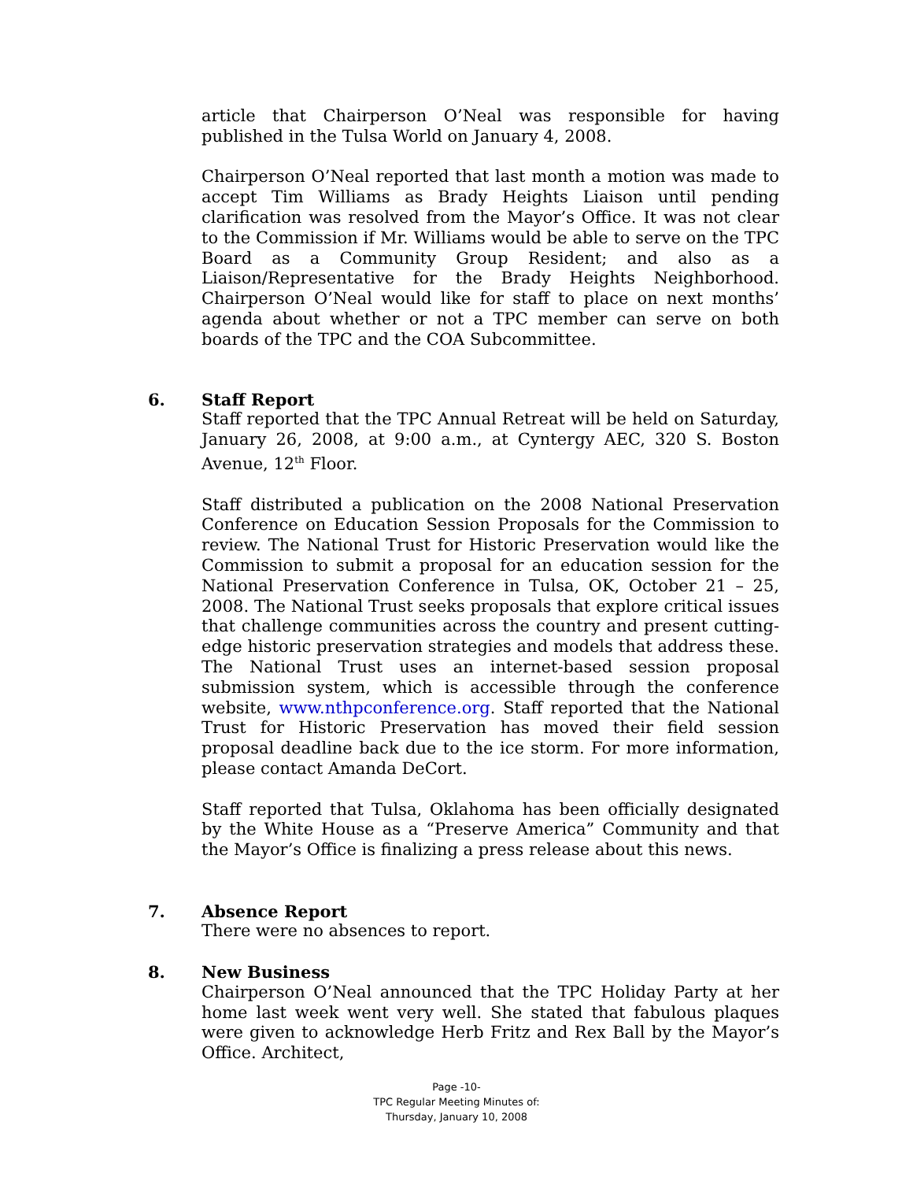article that Chairperson O’Neal was responsible for having published in the Tulsa World on January 4, 2008.
Chairperson O’Neal reported that last month a motion was made to accept Tim Williams as Brady Heights Liaison until pending clarification was resolved from the Mayor’s Office. It was not clear to the Commission if Mr. Williams would be able to serve on the TPC Board as a Community Group Resident; and also as a Liaison/Representative for the Brady Heights Neighborhood. Chairperson O’Neal would like for staff to place on next months’ agenda about whether or not a TPC member can serve on both boards of the TPC and the COA Subcommittee.
6. Staff Report
Staff reported that the TPC Annual Retreat will be held on Saturday, January 26, 2008, at 9:00 a.m., at Cyntergy AEC, 320 S. Boston Avenue, 12<sup>th</sup> Floor.
Staff distributed a publication on the 2008 National Preservation Conference on Education Session Proposals for the Commission to review. The National Trust for Historic Preservation would like the Commission to submit a proposal for an education session for the National Preservation Conference in Tulsa, OK, October 21 – 25, 2008. The National Trust seeks proposals that explore critical issues that challenge communities across the country and present cutting-edge historic preservation strategies and models that address these. The National Trust uses an internet-based session proposal submission system, which is accessible through the conference website, www.nthpconference.org. Staff reported that the National Trust for Historic Preservation has moved their field session proposal deadline back due to the ice storm. For more information, please contact Amanda DeCort.
Staff reported that Tulsa, Oklahoma has been officially designated by the White House as a “Preserve America” Community and that the Mayor’s Office is finalizing a press release about this news.
7. Absence Report
There were no absences to report.
8. New Business
Chairperson O’Neal announced that the TPC Holiday Party at her home last week went very well. She stated that fabulous plaques were given to acknowledge Herb Fritz and Rex Ball by the Mayor’s Office. Architect,
Page -10-
TPC Regular Meeting Minutes of:
Thursday, January 10, 2008